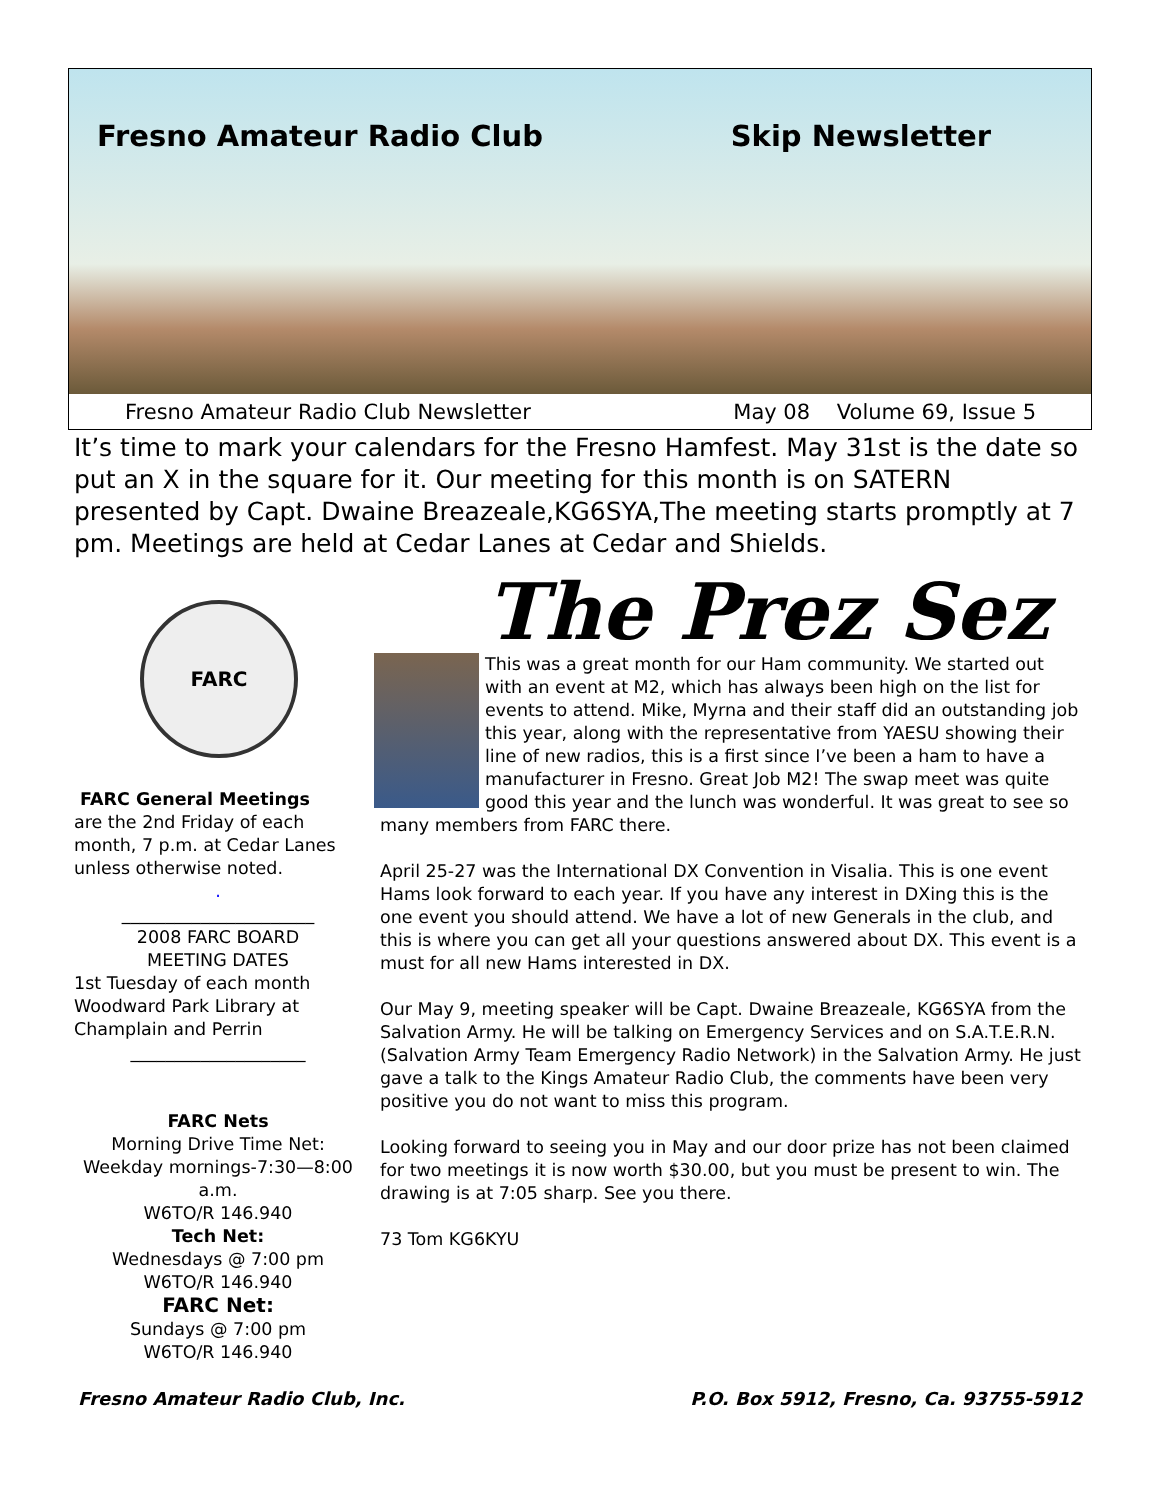Fresno Amateur Radio Club Skip Newsletter
Fresno Amateur Radio Club Newsletter May 08 Volume 69, Issue 5
It’s time to mark your calendars for the Fresno Hamfest. May 31st is the date so put an X in the square for it. Our meeting for this month is on SATERN presented by Capt. Dwaine Breazeale,KG6SYA,The meeting starts promptly at 7 pm. Meetings are held at Cedar Lanes at Cedar and Shields.
FARC
FARC General Meetings
are the 2nd Friday of each month, 7 p.m. at Cedar Lanes unless otherwise noted.
.
______________________
2008 FARC BOARD
MEETING DATES
1st Tuesday of each month Woodward Park Library at Champlain and Perrin
____________________
FARC Nets
Morning Drive Time Net: Weekday mornings-7:30—8:00 a.m.
W6TO/R 146.940
Tech Net:
Wednesdays @ 7:00 pm
W6TO/R 146.940
FARC Net:
Sundays @ 7:00 pm
W6TO/R 146.940
The Prez Sez
This was a great month for our Ham community. We started out with an event at M2, which has always been high on the list for events to attend. Mike, Myrna and their staff did an outstanding job this year, along with the representative from YAESU showing their line of new radios, this is a first since I’ve been a ham to have a manufacturer in Fresno. Great Job M2! The swap meet was quite good this year and the lunch was wonderful. It was great to see so many members from FARC there.
April 25-27 was the International DX Convention in Visalia. This is one event Hams look forward to each year. If you have any interest in DXing this is the one event you should attend. We have a lot of new Generals in the club, and this is where you can get all your questions answered about DX. This event is a must for all new Hams interested in DX.
Our May 9, meeting speaker will be Capt. Dwaine Breazeale, KG6SYA from the Salvation Army. He will be talking on Emergency Services and on S.A.T.E.R.N. (Salvation Army Team Emergency Radio Network) in the Salvation Army. He just gave a talk to the Kings Amateur Radio Club, the comments have been very positive you do not want to miss this program.
Looking forward to seeing you in May and our door prize has not been claimed for two meetings it is now worth $30.00, but you must be present to win. The drawing is at 7:05 sharp. See you there.
73 Tom KG6KYU
Fresno Amateur Radio Club, Inc. P.O. Box 5912, Fresno, Ca. 93755-5912